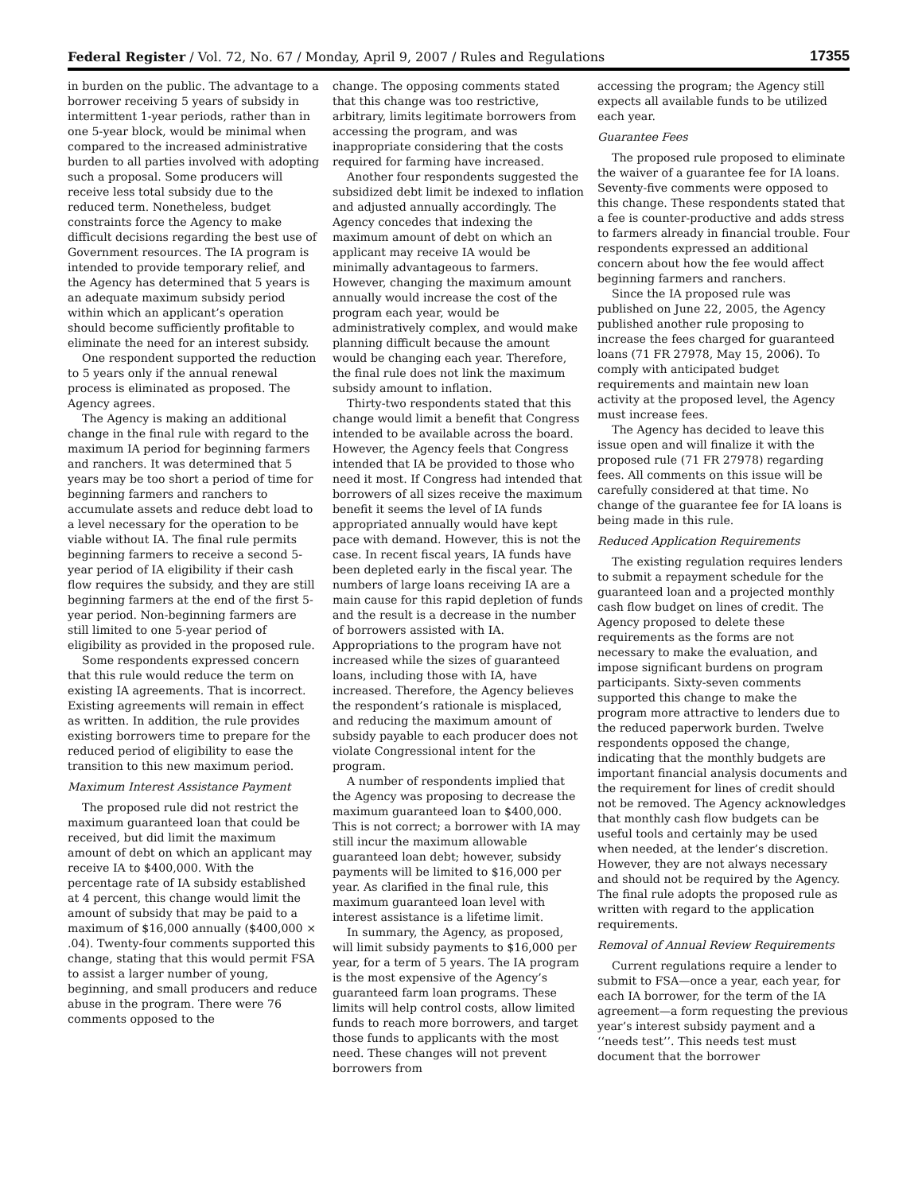Federal Register / Vol. 72, No. 67 / Monday, April 9, 2007 / Rules and Regulations 17355
in burden on the public. The advantage to a borrower receiving 5 years of subsidy in intermittent 1-year periods, rather than in one 5-year block, would be minimal when compared to the increased administrative burden to all parties involved with adopting such a proposal. Some producers will receive less total subsidy due to the reduced term. Nonetheless, budget constraints force the Agency to make difficult decisions regarding the best use of Government resources. The IA program is intended to provide temporary relief, and the Agency has determined that 5 years is an adequate maximum subsidy period within which an applicant’s operation should become sufficiently profitable to eliminate the need for an interest subsidy.
One respondent supported the reduction to 5 years only if the annual renewal process is eliminated as proposed. The Agency agrees.
The Agency is making an additional change in the final rule with regard to the maximum IA period for beginning farmers and ranchers. It was determined that 5 years may be too short a period of time for beginning farmers and ranchers to accumulate assets and reduce debt load to a level necessary for the operation to be viable without IA. The final rule permits beginning farmers to receive a second 5-year period of IA eligibility if their cash flow requires the subsidy, and they are still beginning farmers at the end of the first 5-year period. Non-beginning farmers are still limited to one 5-year period of eligibility as provided in the proposed rule.
Some respondents expressed concern that this rule would reduce the term on existing IA agreements. That is incorrect. Existing agreements will remain in effect as written. In addition, the rule provides existing borrowers time to prepare for the reduced period of eligibility to ease the transition to this new maximum period.
Maximum Interest Assistance Payment
The proposed rule did not restrict the maximum guaranteed loan that could be received, but did limit the maximum amount of debt on which an applicant may receive IA to $400,000. With the percentage rate of IA subsidy established at 4 percent, this change would limit the amount of subsidy that may be paid to a maximum of $16,000 annually ($400,000 × .04). Twenty-four comments supported this change, stating that this would permit FSA to assist a larger number of young, beginning, and small producers and reduce abuse in the program. There were 76 comments opposed to the
change. The opposing comments stated that this change was too restrictive, arbitrary, limits legitimate borrowers from accessing the program, and was inappropriate considering that the costs required for farming have increased.
Another four respondents suggested the subsidized debt limit be indexed to inflation and adjusted annually accordingly. The Agency concedes that indexing the maximum amount of debt on which an applicant may receive IA would be minimally advantageous to farmers. However, changing the maximum amount annually would increase the cost of the program each year, would be administratively complex, and would make planning difficult because the amount would be changing each year. Therefore, the final rule does not link the maximum subsidy amount to inflation.
Thirty-two respondents stated that this change would limit a benefit that Congress intended to be available across the board. However, the Agency feels that Congress intended that IA be provided to those who need it most. If Congress had intended that borrowers of all sizes receive the maximum benefit it seems the level of IA funds appropriated annually would have kept pace with demand. However, this is not the case. In recent fiscal years, IA funds have been depleted early in the fiscal year. The numbers of large loans receiving IA are a main cause for this rapid depletion of funds and the result is a decrease in the number of borrowers assisted with IA. Appropriations to the program have not increased while the sizes of guaranteed loans, including those with IA, have increased. Therefore, the Agency believes the respondent’s rationale is misplaced, and reducing the maximum amount of subsidy payable to each producer does not violate Congressional intent for the program.
A number of respondents implied that the Agency was proposing to decrease the maximum guaranteed loan to $400,000. This is not correct; a borrower with IA may still incur the maximum allowable guaranteed loan debt; however, subsidy payments will be limited to $16,000 per year. As clarified in the final rule, this maximum guaranteed loan level with interest assistance is a lifetime limit.
In summary, the Agency, as proposed, will limit subsidy payments to $16,000 per year, for a term of 5 years. The IA program is the most expensive of the Agency’s guaranteed farm loan programs. These limits will help control costs, allow limited funds to reach more borrowers, and target those funds to applicants with the most need. These changes will not prevent borrowers from
accessing the program; the Agency still expects all available funds to be utilized each year.
Guarantee Fees
The proposed rule proposed to eliminate the waiver of a guarantee fee for IA loans. Seventy-five comments were opposed to this change. These respondents stated that a fee is counter-productive and adds stress to farmers already in financial trouble. Four respondents expressed an additional concern about how the fee would affect beginning farmers and ranchers.
Since the IA proposed rule was published on June 22, 2005, the Agency published another rule proposing to increase the fees charged for guaranteed loans (71 FR 27978, May 15, 2006). To comply with anticipated budget requirements and maintain new loan activity at the proposed level, the Agency must increase fees.
The Agency has decided to leave this issue open and will finalize it with the proposed rule (71 FR 27978) regarding fees. All comments on this issue will be carefully considered at that time. No change of the guarantee fee for IA loans is being made in this rule.
Reduced Application Requirements
The existing regulation requires lenders to submit a repayment schedule for the guaranteed loan and a projected monthly cash flow budget on lines of credit. The Agency proposed to delete these requirements as the forms are not necessary to make the evaluation, and impose significant burdens on program participants. Sixty-seven comments supported this change to make the program more attractive to lenders due to the reduced paperwork burden. Twelve respondents opposed the change, indicating that the monthly budgets are important financial analysis documents and the requirement for lines of credit should not be removed. The Agency acknowledges that monthly cash flow budgets can be useful tools and certainly may be used when needed, at the lender’s discretion. However, they are not always necessary and should not be required by the Agency. The final rule adopts the proposed rule as written with regard to the application requirements.
Removal of Annual Review Requirements
Current regulations require a lender to submit to FSA—once a year, each year, for each IA borrower, for the term of the IA agreement—a form requesting the previous year’s interest subsidy payment and a ‘‘needs test’’. This needs test must document that the borrower